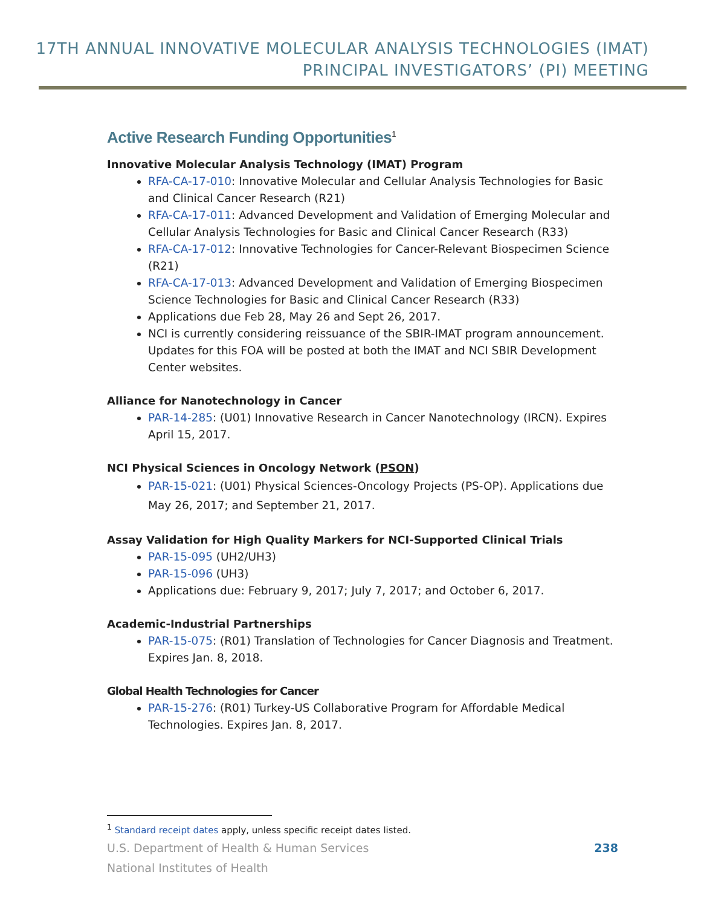17TH ANNUAL INNOVATIVE MOLECULAR ANALYSIS TECHNOLOGIES (IMAT)
PRINCIPAL INVESTIGATORS’ (PI) MEETING
Active Research Funding Opportunities<sup>1</sup>
Innovative Molecular Analysis Technology (IMAT) Program
RFA-CA-17-010: Innovative Molecular and Cellular Analysis Technologies for Basic and Clinical Cancer Research (R21)
RFA-CA-17-011: Advanced Development and Validation of Emerging Molecular and Cellular Analysis Technologies for Basic and Clinical Cancer Research (R33)
RFA-CA-17-012: Innovative Technologies for Cancer-Relevant Biospecimen Science (R21)
RFA-CA-17-013: Advanced Development and Validation of Emerging Biospecimen Science Technologies for Basic and Clinical Cancer Research (R33)
Applications due Feb 28, May 26 and Sept 26, 2017.
NCI is currently considering reissuance of the SBIR-IMAT program announcement. Updates for this FOA will be posted at both the IMAT and NCI SBIR Development Center websites.
Alliance for Nanotechnology in Cancer
PAR-14-285: (U01) Innovative Research in Cancer Nanotechnology (IRCN). Expires April 15, 2017.
NCI Physical Sciences in Oncology Network (PSON)
PAR-15-021: (U01) Physical Sciences-Oncology Projects (PS-OP). Applications due May 26, 2017; and September 21, 2017.
Assay Validation for High Quality Markers for NCI-Supported Clinical Trials
PAR-15-095 (UH2/UH3)
PAR-15-096 (UH3)
Applications due: February 9, 2017; July 7, 2017; and October 6, 2017.
Academic-Industrial Partnerships
PAR-15-075: (R01) Translation of Technologies for Cancer Diagnosis and Treatment. Expires Jan. 8, 2018.
Global Health Technologies for Cancer
PAR-15-276: (R01) Turkey-US Collaborative Program for Affordable Medical Technologies. Expires Jan. 8, 2017.
<sup>1</sup> Standard receipt dates apply, unless specific receipt dates listed.
U.S. Department of Health & Human Services
National Institutes of Health
238